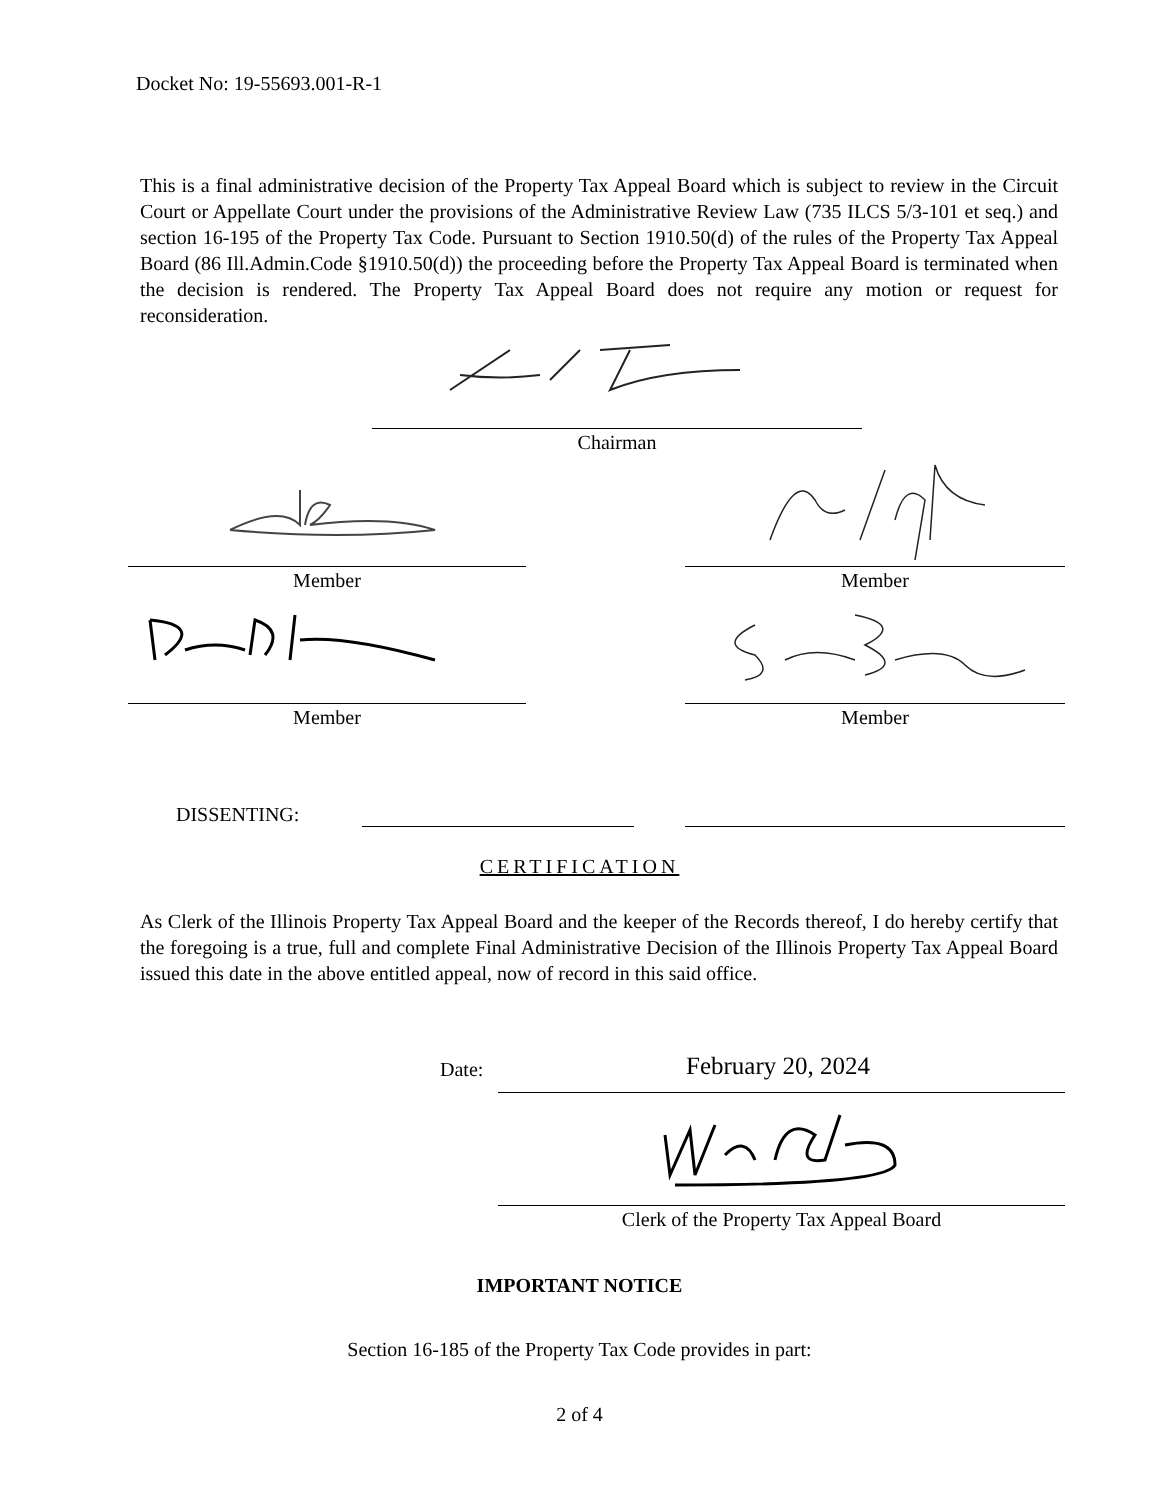Docket No: 19-55693.001-R-1
This is a final administrative decision of the Property Tax Appeal Board which is subject to review in the Circuit Court or Appellate Court under the provisions of the Administrative Review Law (735 ILCS 5/3-101 et seq.) and section 16-195 of the Property Tax Code. Pursuant to Section 1910.50(d) of the rules of the Property Tax Appeal Board (86 Ill.Admin.Code §1910.50(d)) the proceeding before the Property Tax Appeal Board is terminated when the decision is rendered. The Property Tax Appeal Board does not require any motion or request for reconsideration.
Chairman
Member Member
Member Member
DISSENTING:
CERTIFICATION
As Clerk of the Illinois Property Tax Appeal Board and the keeper of the Records thereof, I do hereby certify that the foregoing is a true, full and complete Final Administrative Decision of the Illinois Property Tax Appeal Board issued this date in the above entitled appeal, now of record in this said office.
Date: February 20, 2024
Clerk of the Property Tax Appeal Board
IMPORTANT NOTICE
Section 16-185 of the Property Tax Code provides in part:
2 of 4